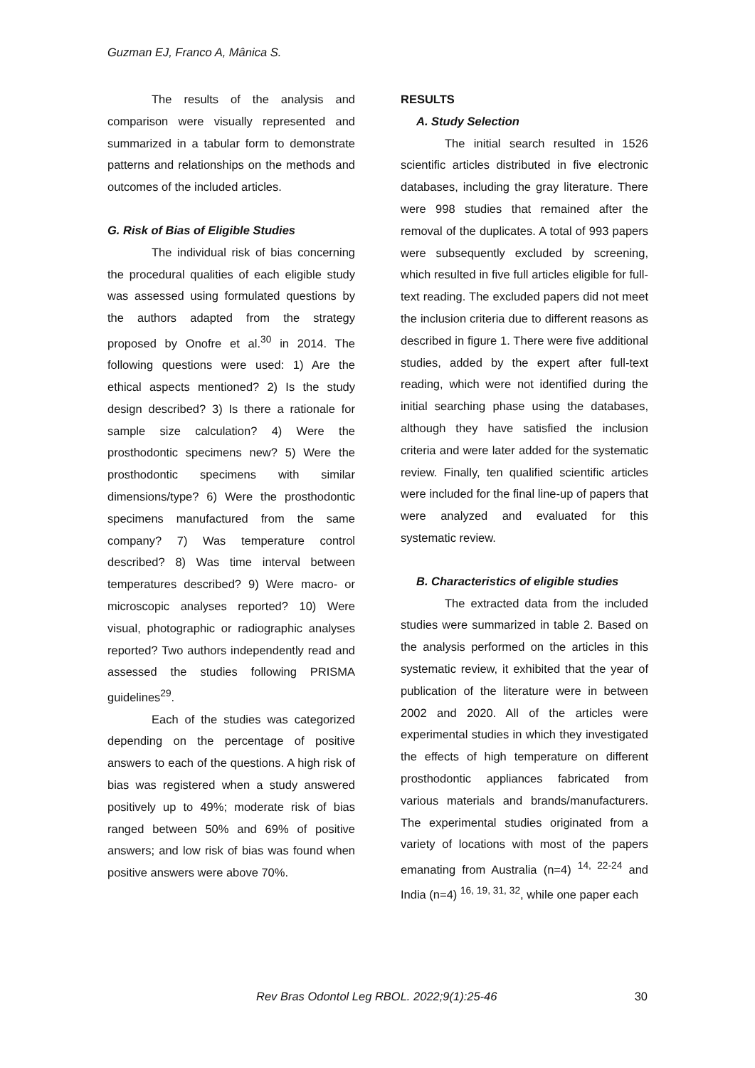Guzman EJ, Franco A, Mânica S.
The results of the analysis and comparison were visually represented and summarized in a tabular form to demonstrate patterns and relationships on the methods and outcomes of the included articles.
G. Risk of Bias of Eligible Studies
The individual risk of bias concerning the procedural qualities of each eligible study was assessed using formulated questions by the authors adapted from the strategy proposed by Onofre et al.<sup>30</sup> in 2014. The following questions were used: 1) Are the ethical aspects mentioned? 2) Is the study design described? 3) Is there a rationale for sample size calculation? 4) Were the prosthodontic specimens new? 5) Were the prosthodontic specimens with similar dimensions/type? 6) Were the prosthodontic specimens manufactured from the same company? 7) Was temperature control described? 8) Was time interval between temperatures described? 9) Were macro- or microscopic analyses reported? 10) Were visual, photographic or radiographic analyses reported? Two authors independently read and assessed the studies following PRISMA guidelines<sup>29</sup>.
Each of the studies was categorized depending on the percentage of positive answers to each of the questions. A high risk of bias was registered when a study answered positively up to 49%; moderate risk of bias ranged between 50% and 69% of positive answers; and low risk of bias was found when positive answers were above 70%.
RESULTS
A. Study Selection
The initial search resulted in 1526 scientific articles distributed in five electronic databases, including the gray literature. There were 998 studies that remained after the removal of the duplicates. A total of 993 papers were subsequently excluded by screening, which resulted in five full articles eligible for full-text reading. The excluded papers did not meet the inclusion criteria due to different reasons as described in figure 1. There were five additional studies, added by the expert after full-text reading, which were not identified during the initial searching phase using the databases, although they have satisfied the inclusion criteria and were later added for the systematic review. Finally, ten qualified scientific articles were included for the final line-up of papers that were analyzed and evaluated for this systematic review.
B. Characteristics of eligible studies
The extracted data from the included studies were summarized in table 2. Based on the analysis performed on the articles in this systematic review, it exhibited that the year of publication of the literature were in between 2002 and 2020. All of the articles were experimental studies in which they investigated the effects of high temperature on different prosthodontic appliances fabricated from various materials and brands/manufacturers. The experimental studies originated from a variety of locations with most of the papers emanating from Australia (n=4) <sup>14, 22-24</sup> and India (n=4) <sup>16, 19, 31, 32</sup>, while one paper each
Rev Bras Odontol Leg RBOL. 2022;9(1):25-46 30